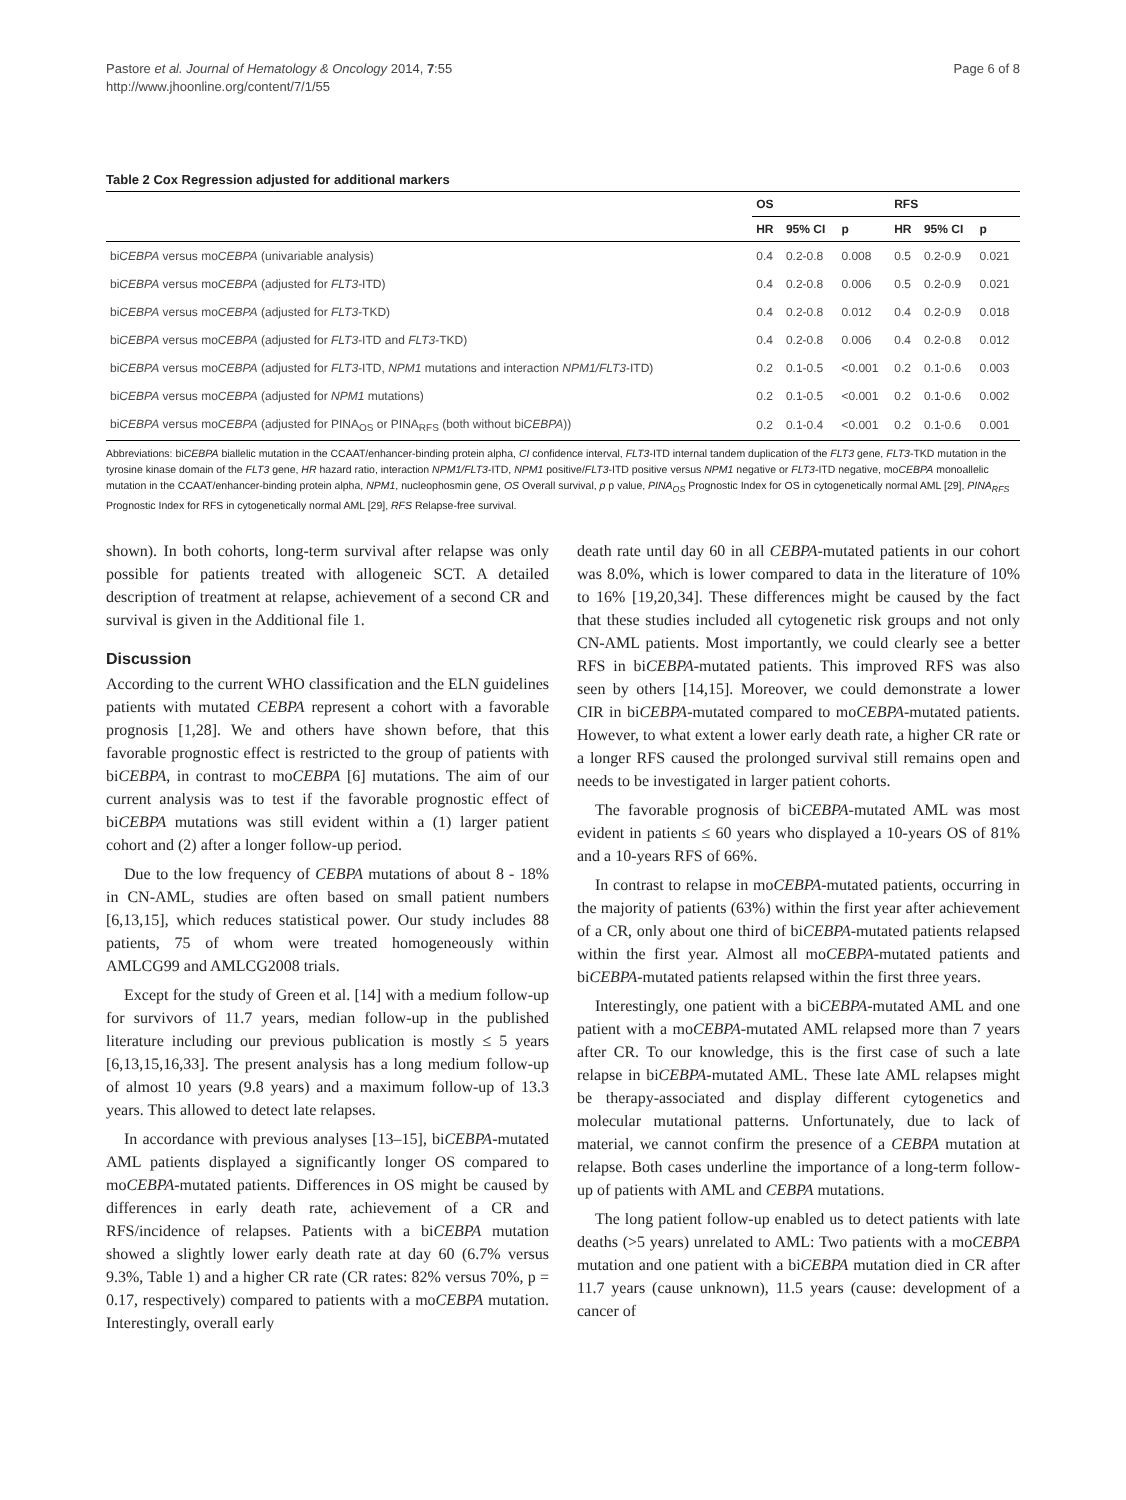Pastore et al. Journal of Hematology & Oncology 2014, 7:55
http://www.jhoonline.org/content/7/1/55
Page 6 of 8
Table 2 Cox Regression adjusted for additional markers
| | OS | | | RFS | | |
| --- | --- | --- | --- | --- | --- | --- |
| | HR | 95% CI | p | HR | 95% CI | p |
| bi CEBPA versus mo CEBPA (univariable analysis) | 0.4 | 0.2-0.8 | 0.008 | 0.5 | 0.2-0.9 | 0.021 |
| bi CEBPA versus mo CEBPA (adjusted for FLT3 -ITD) | 0.4 | 0.2-0.8 | 0.006 | 0.5 | 0.2-0.9 | 0.021 |
| bi CEBPA versus mo CEBPA (adjusted for FLT3 -TKD) | 0.4 | 0.2-0.8 | 0.012 | 0.4 | 0.2-0.9 | 0.018 |
| bi CEBPA versus mo CEBPA (adjusted for FLT3 -ITD and FLT3 -TKD) | 0.4 | 0.2-0.8 | 0.006 | 0.4 | 0.2-0.8 | 0.012 |
| bi CEBPA versus mo CEBPA (adjusted for FLT3 -ITD, NPM1 mutations and interaction NPM1/FLT3 -ITD) | 0.2 | 0.1-0.5 | <0.001 | 0.2 | 0.1-0.6 | 0.003 |
| bi CEBPA versus mo CEBPA (adjusted for NPM1 mutations) | 0.2 | 0.1-0.5 | <0.001 | 0.2 | 0.1-0.6 | 0.002 |
| bi CEBPA versus mo CEBPA (adjusted for PINA<sub>OS</sub> or PINA<sub>RFS</sub> (both without bi CEBPA )) | 0.2 | 0.1-0.4 | <0.001 | 0.2 | 0.1-0.6 | 0.001 |
Abbreviations: biCEBPA biallelic mutation in the CCAAT/enhancer-binding protein alpha, CI confidence interval, FLT3-ITD internal tandem duplication of the FLT3 gene, FLT3-TKD mutation in the tyrosine kinase domain of the FLT3 gene, HR hazard ratio, interaction NPM1/FLT3-ITD, NPM1 positive/FLT3-ITD positive versus NPM1 negative or FLT3-ITD negative, moCEBPA monoallelic mutation in the CCAAT/enhancer-binding protein alpha, NPM1, nucleophosmin gene, OS Overall survival, p p value, PINA<sub>OS</sub> Prognostic Index for OS in cytogenetically normal AML [29], PINA<sub>RFS</sub> Prognostic Index for RFS in cytogenetically normal AML [29], RFS Relapse-free survival.
shown). In both cohorts, long-term survival after relapse was only possible for patients treated with allogeneic SCT. A detailed description of treatment at relapse, achievement of a second CR and survival is given in the Additional file 1.
Discussion
According to the current WHO classification and the ELN guidelines patients with mutated CEBPA represent a cohort with a favorable prognosis [1,28]. We and others have shown before, that this favorable prognostic effect is restricted to the group of patients with biCEBPA, in contrast to moCEBPA [6] mutations. The aim of our current analysis was to test if the favorable prognostic effect of biCEBPA mutations was still evident within a (1) larger patient cohort and (2) after a longer follow-up period.
Due to the low frequency of CEBPA mutations of about 8 - 18% in CN-AML, studies are often based on small patient numbers [6,13,15], which reduces statistical power. Our study includes 88 patients, 75 of whom were treated homogeneously within AMLCG99 and AMLCG2008 trials.
Except for the study of Green et al. [14] with a medium follow-up for survivors of 11.7 years, median follow-up in the published literature including our previous publication is mostly ≤ 5 years [6,13,15,16,33]. The present analysis has a long medium follow-up of almost 10 years (9.8 years) and a maximum follow-up of 13.3 years. This allowed to detect late relapses.
In accordance with previous analyses [13–15], biCEBPA-mutated AML patients displayed a significantly longer OS compared to moCEBPA-mutated patients. Differences in OS might be caused by differences in early death rate, achievement of a CR and RFS/incidence of relapses. Patients with a biCEBPA mutation showed a slightly lower early death rate at day 60 (6.7% versus 9.3%, Table 1) and a higher CR rate (CR rates: 82% versus 70%, p = 0.17, respectively) compared to patients with a moCEBPA mutation. Interestingly, overall early
death rate until day 60 in all CEBPA-mutated patients in our cohort was 8.0%, which is lower compared to data in the literature of 10% to 16% [19,20,34]. These differences might be caused by the fact that these studies included all cytogenetic risk groups and not only CN-AML patients. Most importantly, we could clearly see a better RFS in biCEBPA-mutated patients. This improved RFS was also seen by others [14,15]. Moreover, we could demonstrate a lower CIR in biCEBPA-mutated compared to moCEBPA-mutated patients. However, to what extent a lower early death rate, a higher CR rate or a longer RFS caused the prolonged survival still remains open and needs to be investigated in larger patient cohorts.
The favorable prognosis of biCEBPA-mutated AML was most evident in patients ≤ 60 years who displayed a 10-years OS of 81% and a 10-years RFS of 66%.
In contrast to relapse in moCEBPA-mutated patients, occurring in the majority of patients (63%) within the first year after achievement of a CR, only about one third of biCEBPA-mutated patients relapsed within the first year. Almost all moCEBPA-mutated patients and biCEBPA-mutated patients relapsed within the first three years.
Interestingly, one patient with a biCEBPA-mutated AML and one patient with a moCEBPA-mutated AML relapsed more than 7 years after CR. To our knowledge, this is the first case of such a late relapse in biCEBPA-mutated AML. These late AML relapses might be therapy-associated and display different cytogenetics and molecular mutational patterns. Unfortunately, due to lack of material, we cannot confirm the presence of a CEBPA mutation at relapse. Both cases underline the importance of a long-term follow-up of patients with AML and CEBPA mutations.
The long patient follow-up enabled us to detect patients with late deaths (>5 years) unrelated to AML: Two patients with a moCEBPA mutation and one patient with a biCEBPA mutation died in CR after 11.7 years (cause unknown), 11.5 years (cause: development of a cancer of